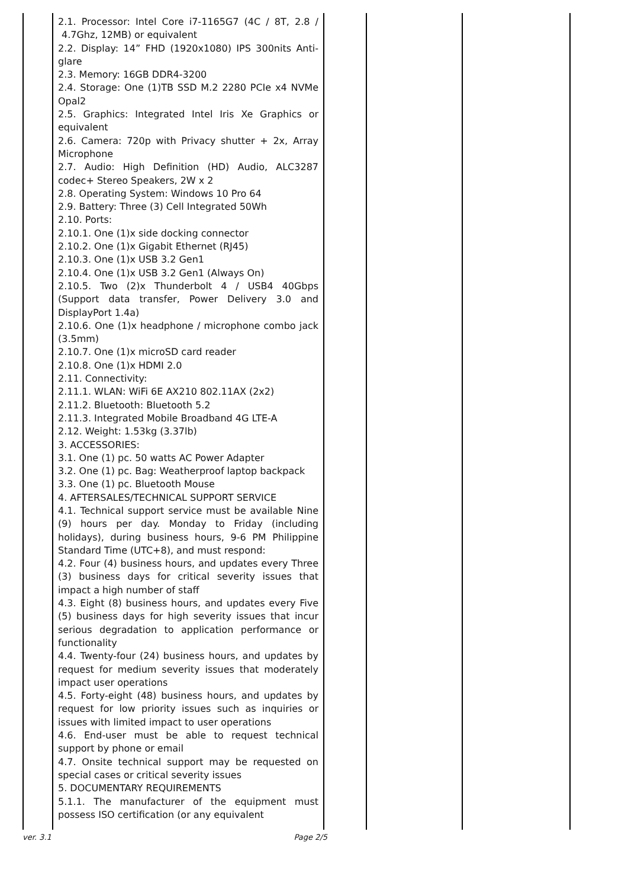| | 2.1. Processor: Intel Core i7-1165G7 (4C / 8T, 2.8 / 4.7Ghz, 12MB) or equivalent 2.2. Display: 14” FHD (1920x1080) IPS 300nits Anti-glare 2.3. Memory: 16GB DDR4-3200 2.4. Storage: One (1)TB SSD M.2 2280 PCIe x4 NVMe Opal2 2.5. Graphics: Integrated Intel Iris Xe Graphics or equivalent 2.6. Camera: 720p with Privacy shutter + 2x, Array Microphone 2.7. Audio: High Definition (HD) Audio, ALC3287 codec+ Stereo Speakers, 2W x 2 2.8. Operating System: Windows 10 Pro 64 2.9. Battery: Three (3) Cell Integrated 50Wh 2.10. Ports: 2.10.1. One (1)x side docking connector 2.10.2. One (1)x Gigabit Ethernet (RJ45) 2.10.3. One (1)x USB 3.2 Gen1 2.10.4. One (1)x USB 3.2 Gen1 (Always On) 2.10.5. Two (2)x Thunderbolt 4 / USB4 40Gbps (Support data transfer, Power Delivery 3.0 and DisplayPort 1.4a) 2.10.6. One (1)x headphone / microphone combo jack (3.5mm) 2.10.7. One (1)x microSD card reader 2.10.8. One (1)x HDMI 2.0 2.11. Connectivity: 2.11.1. WLAN: WiFi 6E AX210 802.11AX (2x2) 2.11.2. Bluetooth: Bluetooth 5.2 2.11.3. Integrated Mobile Broadband 4G LTE-A 2.12. Weight: 1.53kg (3.37lb) 3. ACCESSORIES: 3.1. One (1) pc. 50 watts AC Power Adapter 3.2. One (1) pc. Bag: Weatherproof laptop backpack 3.3. One (1) pc. Bluetooth Mouse 4. AFTERSALES/TECHNICAL SUPPORT SERVICE 4.1. Technical support service must be available Nine (9) hours per day. Monday to Friday (including holidays), during business hours, 9-6 PM Philippine Standard Time (UTC+8), and must respond: 4.2. Four (4) business hours, and updates every Three (3) business days for critical severity issues that impact a high number of staff 4.3. Eight (8) business hours, and updates every Five (5) business days for high severity issues that incur serious degradation to application performance or functionality 4.4. Twenty-four (24) business hours, and updates by request for medium severity issues that moderately impact user operations 4.5. Forty-eight (48) business hours, and updates by request for low priority issues such as inquiries or issues with limited impact to user operations 4.6. End-user must be able to request technical support by phone or email 4.7. Onsite technical support may be requested on special cases or critical severity issues 5. DOCUMENTARY REQUIREMENTS 5.1.1. The manufacturer of the equipment must possess ISO certification (or any equivalent | | | |
ver. 3.1 Page 2/5